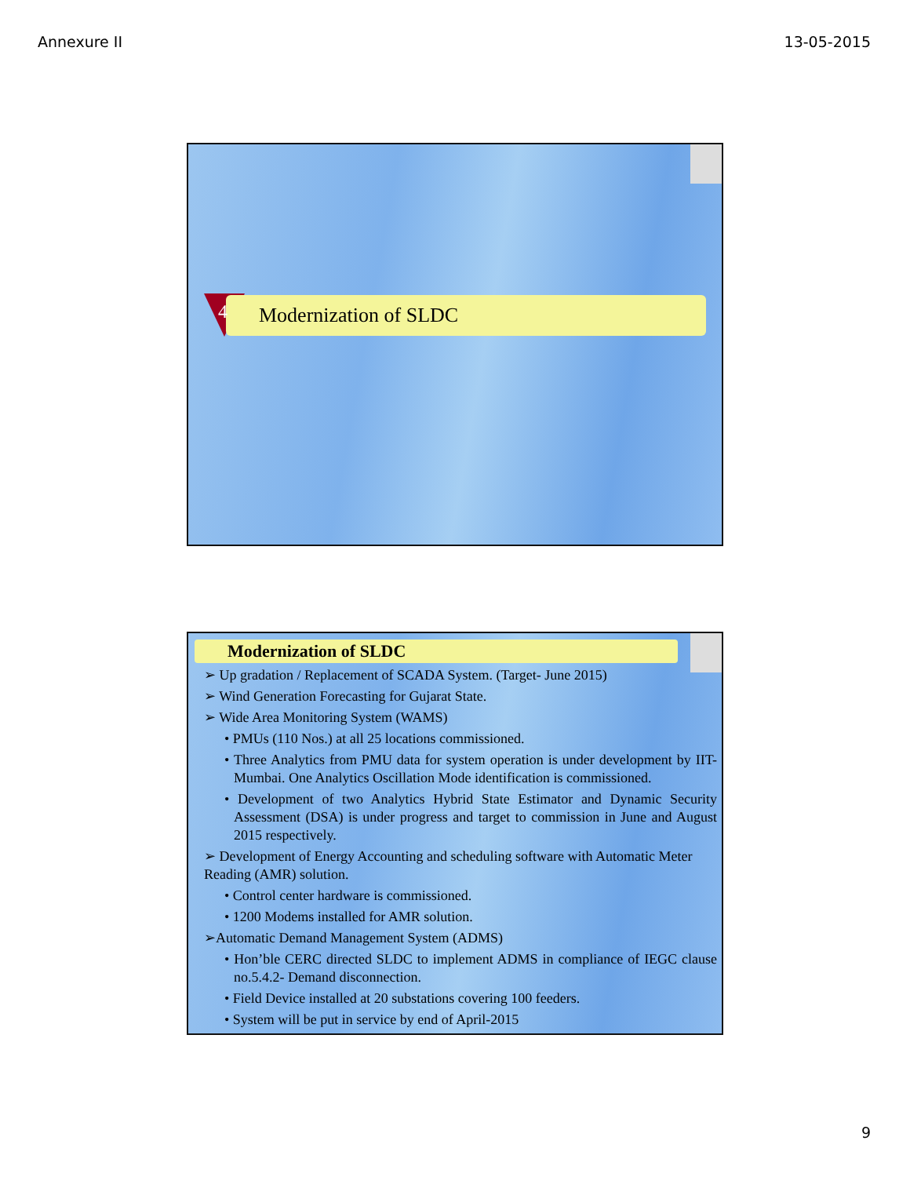Annexure II 13-05-2015
Modernization of SLDC
4
Modernization of SLDC
➢ Up gradation / Replacement of SCADA System. (Target- June 2015)
➢ Wind Generation Forecasting for Gujarat State.
➢ Wide Area Monitoring System (WAMS)
• PMUs (110 Nos.) at all 25 locations commissioned.
• Three Analytics from PMU data for system operation is under development by IIT-Mumbai. One Analytics Oscillation Mode identification is commissioned.
• Development of two Analytics Hybrid State Estimator and Dynamic Security Assessment (DSA) is under progress and target to commission in June and August 2015 respectively.
➢ Development of Energy Accounting and scheduling software with Automatic Meter Reading (AMR) solution.
• Control center hardware is commissioned.
• 1200 Modems installed for AMR solution.
➢Automatic Demand Management System (ADMS)
• Hon’ble CERC directed SLDC to implement ADMS in compliance of IEGC clause no.5.4.2- Demand disconnection.
• Field Device installed at 20 substations covering 100 feeders.
• System will be put in service by end of April-2015
9